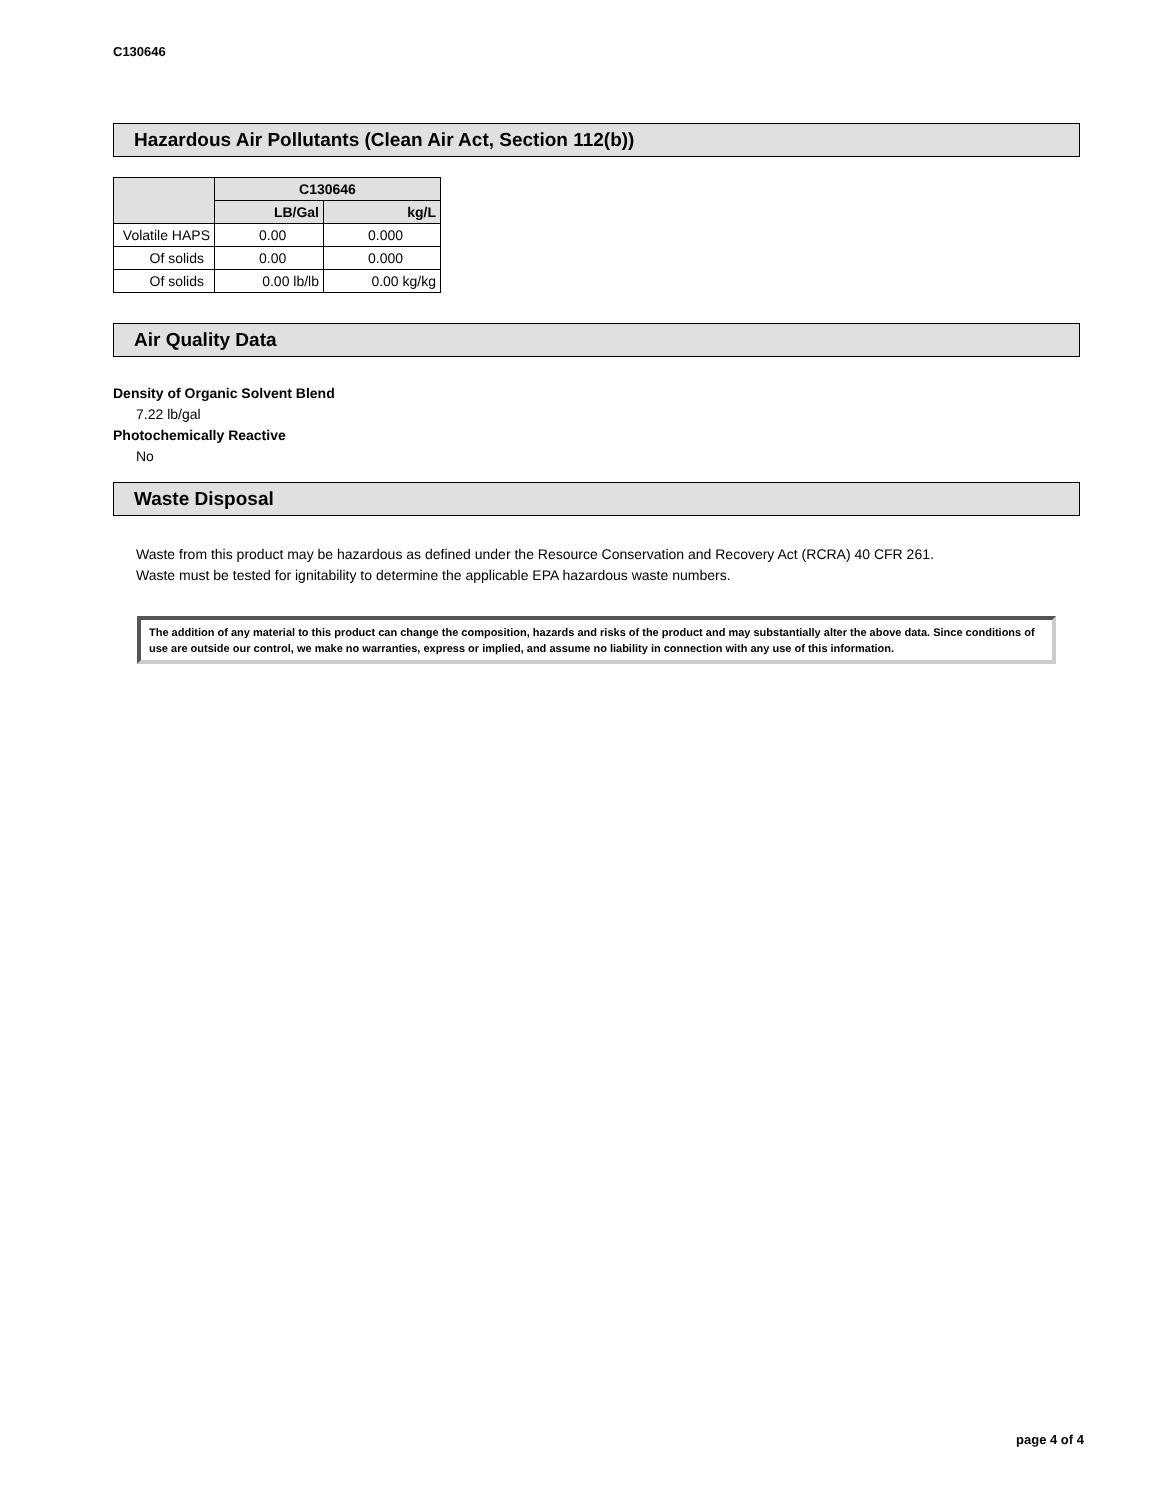C130646
Hazardous Air Pollutants (Clean Air Act, Section 112(b))
| | C130646 | |
| --- | --- | --- |
| | LB/Gal | kg/L |
| Volatile HAPS | 0.00 | 0.000 |
| Of solids | 0.00 | 0.000 |
| Of solids | 0.00 lb/lb | 0.00 kg/kg |
Air Quality Data
Density of Organic Solvent Blend
7.22 lb/gal
Photochemically Reactive
No
Waste Disposal
Waste from this product may be hazardous as defined under the Resource Conservation and Recovery Act (RCRA) 40 CFR 261.
Waste must be tested for ignitability to determine the applicable EPA hazardous waste numbers.
The addition of any material to this product can change the composition, hazards and risks of the product and may substantially alter the above data. Since conditions of use are outside our control, we make no warranties, express or implied, and assume no liability in connection with any use of this information.
page 4 of 4